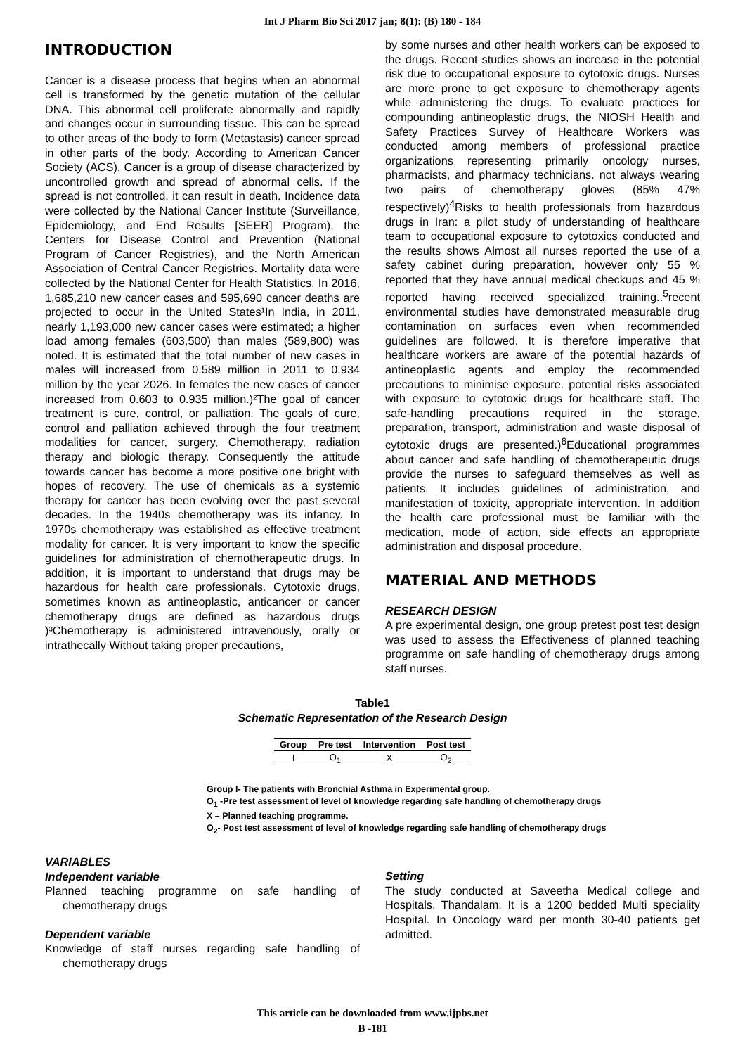Int J Pharm Bio Sci 2017 jan; 8(1): (B) 180 - 184
INTRODUCTION
Cancer is a disease process that begins when an abnormal cell is transformed by the genetic mutation of the cellular DNA. This abnormal cell proliferate abnormally and rapidly and changes occur in surrounding tissue. This can be spread to other areas of the body to form (Metastasis) cancer spread in other parts of the body. According to American Cancer Society (ACS), Cancer is a group of disease characterized by uncontrolled growth and spread of abnormal cells. If the spread is not controlled, it can result in death. Incidence data were collected by the National Cancer Institute (Surveillance, Epidemiology, and End Results [SEER] Program), the Centers for Disease Control and Prevention (National Program of Cancer Registries), and the North American Association of Central Cancer Registries. Mortality data were collected by the National Center for Health Statistics. In 2016, 1,685,210 new cancer cases and 595,690 cancer deaths are projected to occur in the United States¹In India, in 2011, nearly 1,193,000 new cancer cases were estimated; a higher load among females (603,500) than males (589,800) was noted. It is estimated that the total number of new cases in males will increased from 0.589 million in 2011 to 0.934 million by the year 2026. In females the new cases of cancer increased from 0.603 to 0.935 million.)²The goal of cancer treatment is cure, control, or palliation. The goals of cure, control and palliation achieved through the four treatment modalities for cancer, surgery, Chemotherapy, radiation therapy and biologic therapy. Consequently the attitude towards cancer has become a more positive one bright with hopes of recovery. The use of chemicals as a systemic therapy for cancer has been evolving over the past several decades. In the 1940s chemotherapy was its infancy. In 1970s chemotherapy was established as effective treatment modality for cancer. It is very important to know the specific guidelines for administration of chemotherapeutic drugs. In addition, it is important to understand that drugs may be hazardous for health care professionals. Cytotoxic drugs, sometimes known as antineoplastic, anticancer or cancer chemotherapy drugs are defined as hazardous drugs )³Chemotherapy is administered intravenously, orally or intrathecally Without taking proper precautions,
by some nurses and other health workers can be exposed to the drugs. Recent studies shows an increase in the potential risk due to occupational exposure to cytotoxic drugs. Nurses are more prone to get exposure to chemotherapy agents while administering the drugs. To evaluate practices for compounding antineoplastic drugs, the NIOSH Health and Safety Practices Survey of Healthcare Workers was conducted among members of professional practice organizations representing primarily oncology nurses, pharmacists, and pharmacy technicians. not always wearing two pairs of chemotherapy gloves (85% 47% respectively)<sup>4</sup>Risks to health professionals from hazardous drugs in Iran: a pilot study of understanding of healthcare team to occupational exposure to cytotoxics conducted and the results shows Almost all nurses reported the use of a safety cabinet during preparation, however only 55 % reported that they have annual medical checkups and 45 % reported having received specialized training..<sup>5</sup>recent environmental studies have demonstrated measurable drug contamination on surfaces even when recommended guidelines are followed. It is therefore imperative that healthcare workers are aware of the potential hazards of antineoplastic agents and employ the recommended precautions to minimise exposure. potential risks associated with exposure to cytotoxic drugs for healthcare staff. The safe-handling precautions required in the storage, preparation, transport, administration and waste disposal of cytotoxic drugs are presented.)<sup>6</sup>Educational programmes about cancer and safe handling of chemotherapeutic drugs provide the nurses to safeguard themselves as well as patients. It includes guidelines of administration, and manifestation of toxicity, appropriate intervention. In addition the health care professional must be familiar with the medication, mode of action, side effects an appropriate administration and disposal procedure.
MATERIAL AND METHODS
RESEARCH DESIGN
A pre experimental design, one group pretest post test design was used to assess the Effectiveness of planned teaching programme on safe handling of chemotherapy drugs among staff nurses.
Table1
Schematic Representation of the Research Design
| Group | Pre test | Intervention | Post test |
| --- | --- | --- | --- |
| I | O<sub>1</sub> | X | O<sub>2</sub> |
Group I- The patients with Bronchial Asthma in Experimental group.
O<sub>1</sub> -Pre test assessment of level of knowledge regarding safe handling of chemotherapy drugs
X – Planned teaching programme.
O<sub>2</sub>- Post test assessment of level of knowledge regarding safe handling of chemotherapy drugs
VARIABLES
Independent variable
Planned teaching programme on safe handling of chemotherapy drugs
Dependent variable
Knowledge of staff nurses regarding safe handling of chemotherapy drugs
Setting
The study conducted at Saveetha Medical college and Hospitals, Thandalam. It is a 1200 bedded Multi speciality Hospital. In Oncology ward per month 30-40 patients get admitted.
This article can be downloaded from www.ijpbs.net
B -181